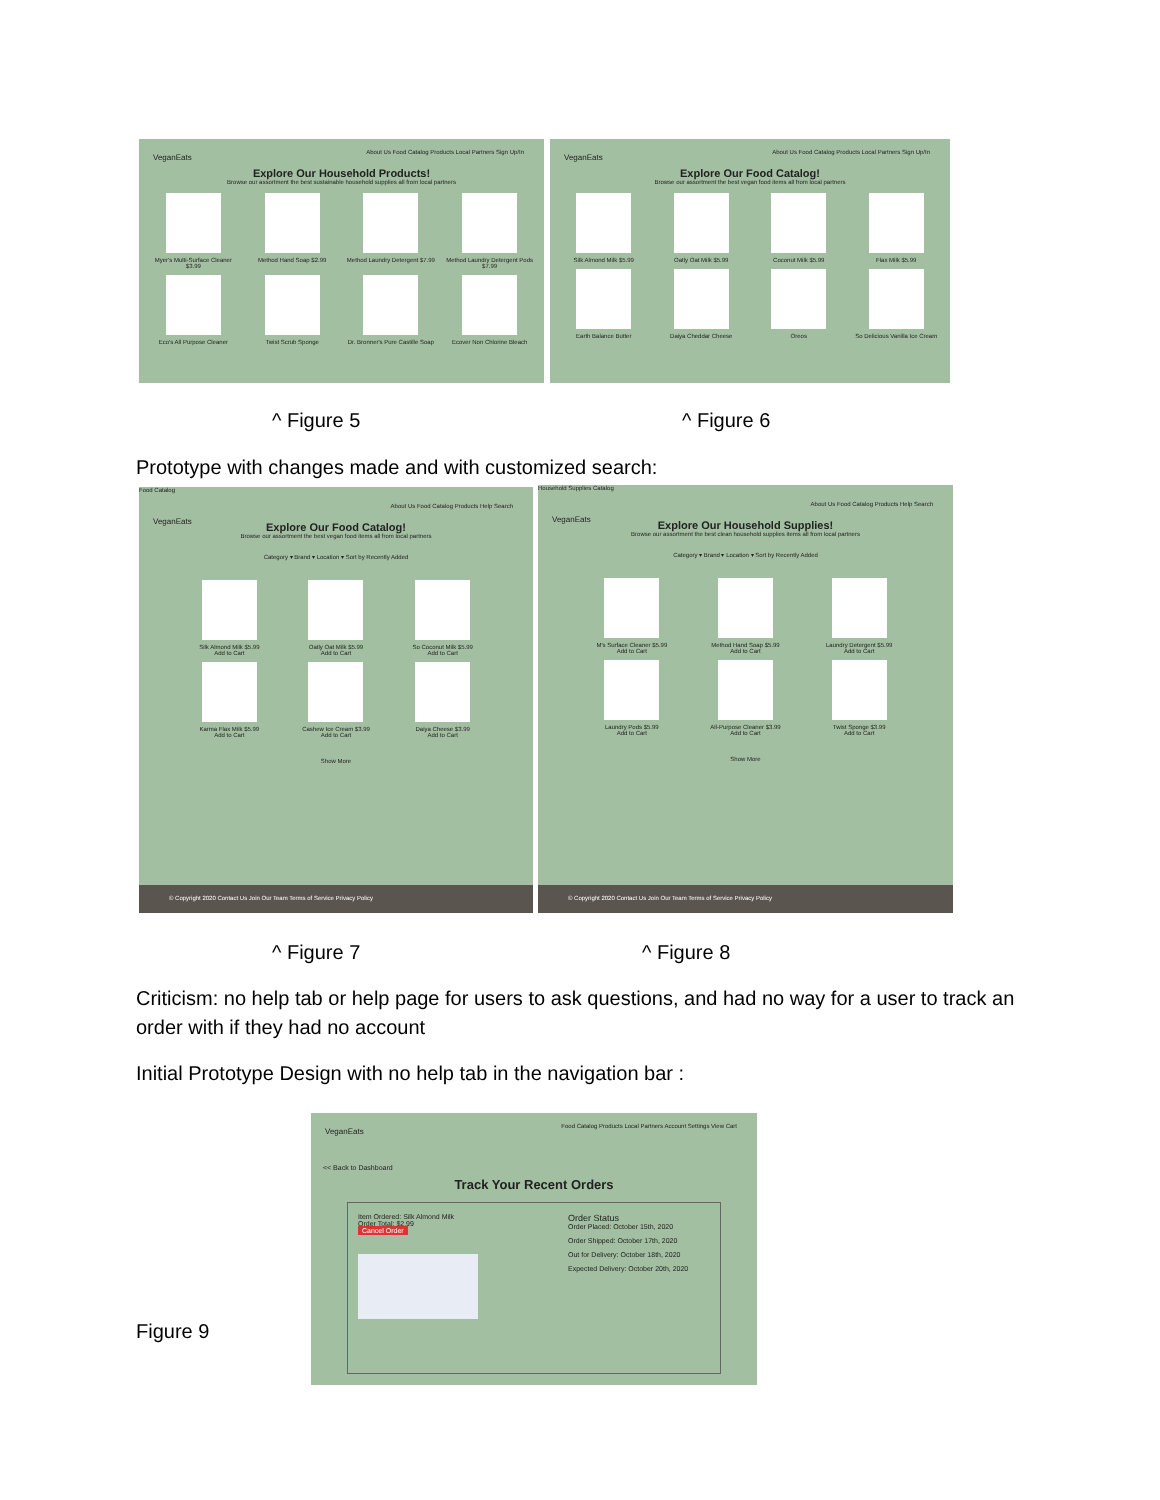VeganEats
About Us Food Catalog Products Local Partners Sign Up/In
Explore Our Household Products!
Browse our assortment the best sustainable household supplies all from local partners
Myer's Multi-Surface Cleaner $3.99
Method Hand Soap $2.99
Method Laundry Detergent $7.99
Method Laundry Detergent Pods $7.99
Eco's All Purpose Cleaner
Twist Scrub Sponge
Dr. Bronner's Pure Castille Soap
Ecover Non Chlorine Bleach
VeganEats
About Us Food Catalog Products Local Partners Sign Up/In
Explore Our Food Catalog!
Browse our assortment the best vegan food items all from local partners
Silk Almond Milk $5.99
Oatly Oat Milk $5.99
Coconut Milk $5.99
Flax Milk $5.99
Earth Balance Butter
Daiya Cheddar Cheese
Oreos
So Delicious Vanilla Ice Cream
^ Figure 5 ^ Figure 6
Prototype with changes made and with customized search:
Food Catalog
VeganEats
About Us Food Catalog Products Help Search
Explore Our Food Catalog!
Browse our assortment the best vegan food items all from local partners
Category ▾ Brand ▾ Location ▾ Sort by Recently Added
Silk Almond Milk $5.99
Add to Cart
Oatly Oat Milk $5.99
Add to Cart
So Coconut Milk $5.99
Add to Cart
Karma Flax Milk $5.99
Add to Cart
Cashew Ice Cream $3.99
Add to Cart
Daiya Cheese $3.99
Add to Cart
Show More
© Copyright 2020 Contact Us Join Our Team Terms of Service Privacy Policy
Household Supplies Catalog
VeganEats
About Us Food Catalog Products Help Search
Explore Our Household Supplies!
Browse our assortment the best clean household supplies items all from local partners
Category ▾ Brand ▾ Location ▾ Sort by Recently Added
M's Surface Cleaner $5.99
Add to Cart
Method Hand Soap $5.99
Add to Cart
Laundry Detergent $5.99
Add to Cart
Laundry Pods $5.99
Add to Cart
All-Purpose Cleaner $3.99
Add to Cart
Twist Sponge $3.99
Add to Cart
Show More
© Copyright 2020 Contact Us Join Our Team Terms of Service Privacy Policy
^ Figure 7 ^ Figure 8
Criticism: no help tab or help page for users to ask questions, and had no way for a user to track an order with if they had no account
Initial Prototype Design with no help tab in the navigation bar :
Figure 9
VeganEats
Food Catalog Products Local Partners Account Settings View Cart
<< Back to Dashboard
Track Your Recent Orders
Item Ordered: Silk Almond Milk
Order Total: $2.99
Cancel Order
Order Status
Order Placed: October 15th, 2020
Order Shipped: October 17th, 2020
Out for Delivery: October 18th, 2020
Expected Delivery: October 20th, 2020